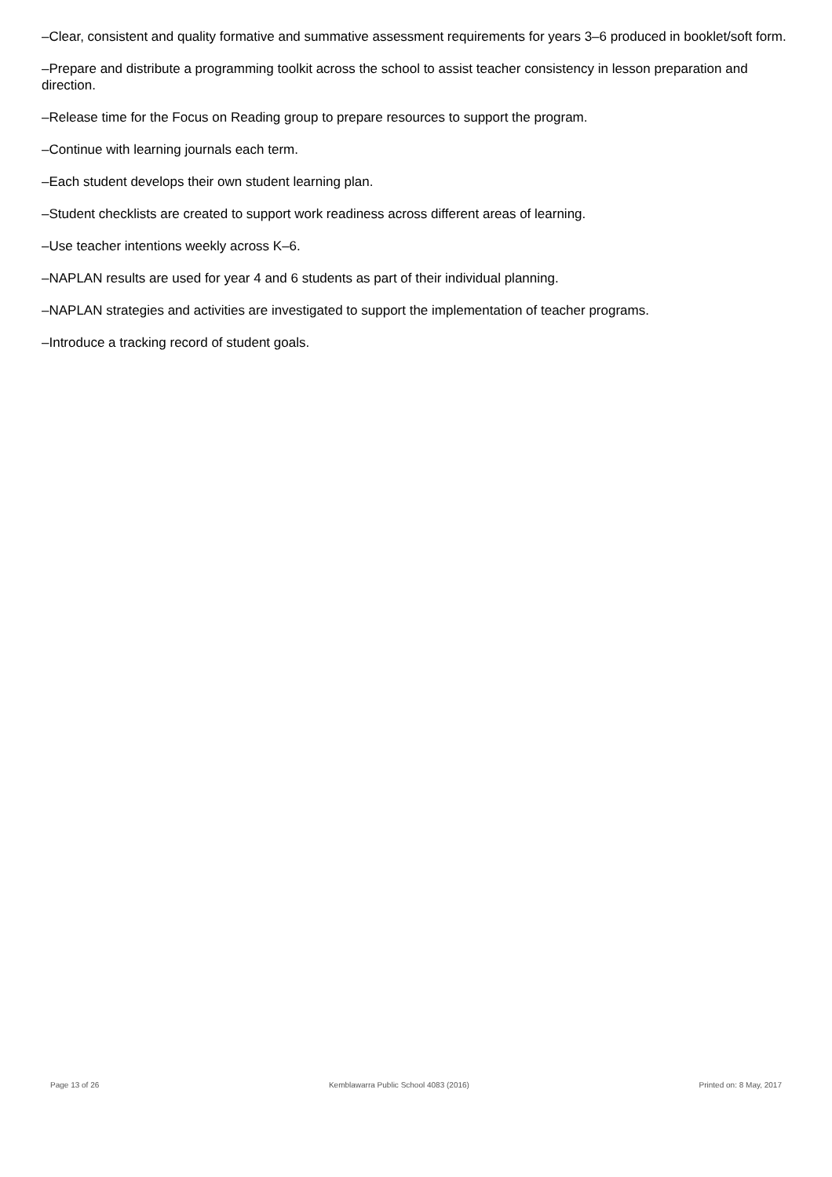–Clear, consistent and quality formative and summative assessment requirements for years 3–6 produced in booklet/soft form.
–Prepare and distribute a programming toolkit across the school to assist teacher consistency in lesson preparation and direction.
–Release time for the Focus on Reading group to prepare resources to support the program.
–Continue with learning journals each term.
–Each student develops their own student learning plan.
–Student checklists are created to support work readiness across different areas of learning.
–Use teacher intentions weekly across K–6.
–NAPLAN results are used for year 4 and 6 students as part of their individual planning.
–NAPLAN strategies and activities are investigated to support the implementation of teacher programs.
–Introduce a tracking record of student goals.
Page 13 of 26 Kemblawarra Public School 4083 (2016) Printed on: 8 May, 2017